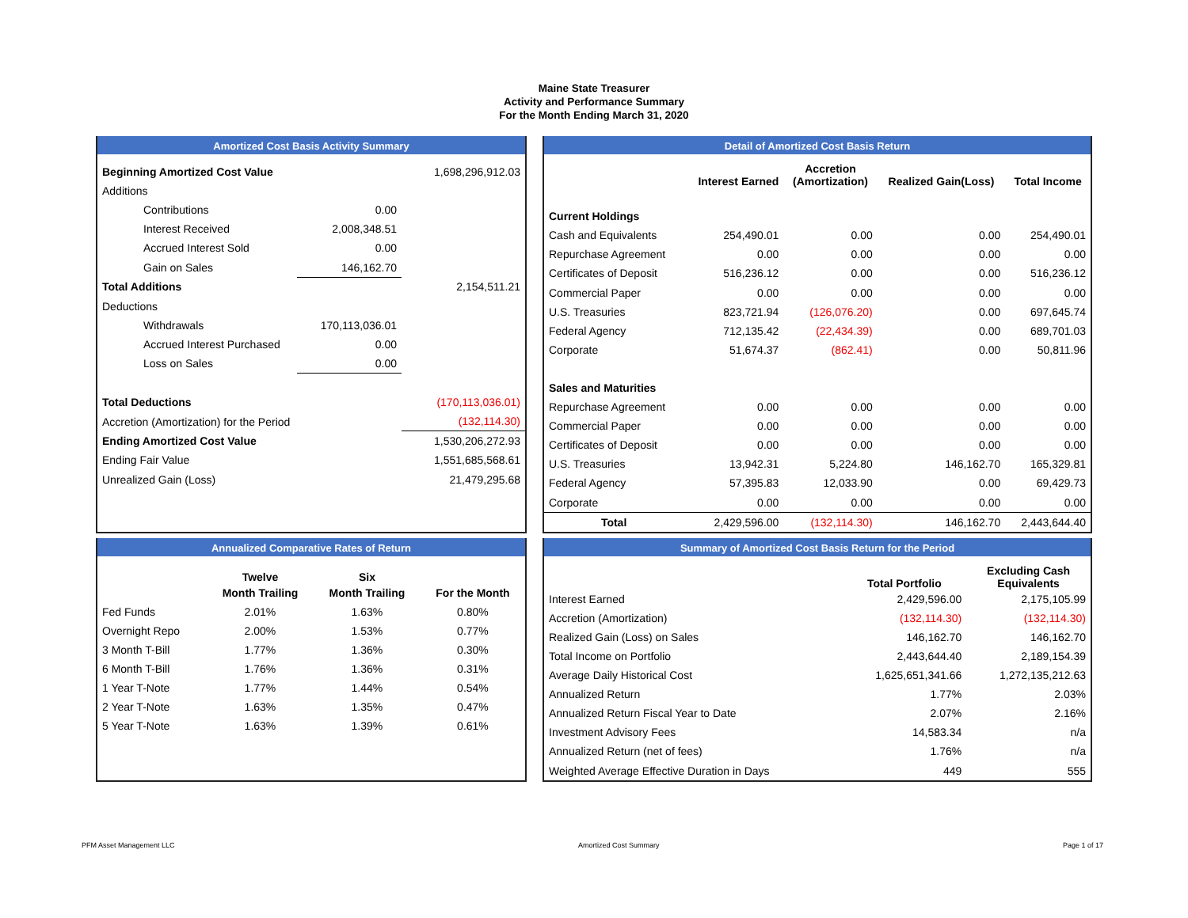Maine State Treasurer
Activity and Performance Summary
For the Month Ending March 31, 2020
Amortized Cost Basis Activity Summary
| Beginning Amortized Cost Value | | 1,698,296,912.03 |
| Additions | | |
| Contributions | 0.00 | |
| Interest Received | 2,008,348.51 | |
| Accrued Interest Sold | 0.00 | |
| Gain on Sales | 146,162.70 | |
| Total Additions | | 2,154,511.21 |
| Deductions | | |
| Withdrawals | 170,113,036.01 | |
| Accrued Interest Purchased | 0.00 | |
| Loss on Sales | 0.00 | |
| Total Deductions | | (170,113,036.01) |
| Accretion (Amortization) for the Period | | (132,114.30) |
| Ending Amortized Cost Value | | 1,530,206,272.93 |
| Ending Fair Value | | 1,551,685,568.61 |
| Unrealized Gain (Loss) | | 21,479,295.68 |
Detail of Amortized Cost Basis Return
| | Interest Earned | Accretion (Amortization) | Realized Gain(Loss) | Total Income |
| --- | --- | --- | --- | --- |
| Current Holdings | | | | |
| Cash and Equivalents | 254,490.01 | 0.00 | 0.00 | 254,490.01 |
| Repurchase Agreement | 0.00 | 0.00 | 0.00 | 0.00 |
| Certificates of Deposit | 516,236.12 | 0.00 | 0.00 | 516,236.12 |
| Commercial Paper | 0.00 | 0.00 | 0.00 | 0.00 |
| U.S. Treasuries | 823,721.94 | (126,076.20) | 0.00 | 697,645.74 |
| Federal Agency | 712,135.42 | (22,434.39) | 0.00 | 689,701.03 |
| Corporate | 51,674.37 | (862.41) | 0.00 | 50,811.96 |
| Sales and Maturities | | | | |
| Repurchase Agreement | 0.00 | 0.00 | 0.00 | 0.00 |
| Commercial Paper | 0.00 | 0.00 | 0.00 | 0.00 |
| Certificates of Deposit | 0.00 | 0.00 | 0.00 | 0.00 |
| U.S. Treasuries | 13,942.31 | 5,224.80 | 146,162.70 | 165,329.81 |
| Federal Agency | 57,395.83 | 12,033.90 | 0.00 | 69,429.73 |
| Corporate | 0.00 | 0.00 | 0.00 | 0.00 |
| Total | 2,429,596.00 | (132,114.30) | 146,162.70 | 2,443,644.40 |
Annualized Comparative Rates of Return
| | Twelve | Six | |
| --- | --- | --- | --- |
| | Month Trailing | Month Trailing | For the Month |
| Fed Funds | 2.01% | 1.63% | 0.80% |
| Overnight Repo | 2.00% | 1.53% | 0.77% |
| 3 Month T-Bill | 1.77% | 1.36% | 0.30% |
| 6 Month T-Bill | 1.76% | 1.36% | 0.31% |
| 1 Year T-Note | 1.77% | 1.44% | 0.54% |
| 2 Year T-Note | 1.63% | 1.35% | 0.47% |
| 5 Year T-Note | 1.63% | 1.39% | 0.61% |
Summary of Amortized Cost Basis Return for the Period
| | Total Portfolio | Excluding Cash Equivalents |
| --- | --- | --- |
| Interest Earned | 2,429,596.00 | 2,175,105.99 |
| Accretion (Amortization) | (132,114.30) | (132,114.30) |
| Realized Gain (Loss) on Sales | 146,162.70 | 146,162.70 |
| Total Income on Portfolio | 2,443,644.40 | 2,189,154.39 |
| Average Daily Historical Cost | 1,625,651,341.66 | 1,272,135,212.63 |
| Annualized Return | 1.77% | 2.03% |
| Annualized Return Fiscal Year to Date | 2.07% | 2.16% |
| Investment Advisory Fees | 14,583.34 | n/a |
| Annualized Return (net of fees) | 1.76% | n/a |
| Weighted Average Effective Duration in Days | 449 | 555 |
PFM Asset Management LLC Amortized Cost Summary Page 1 of 17